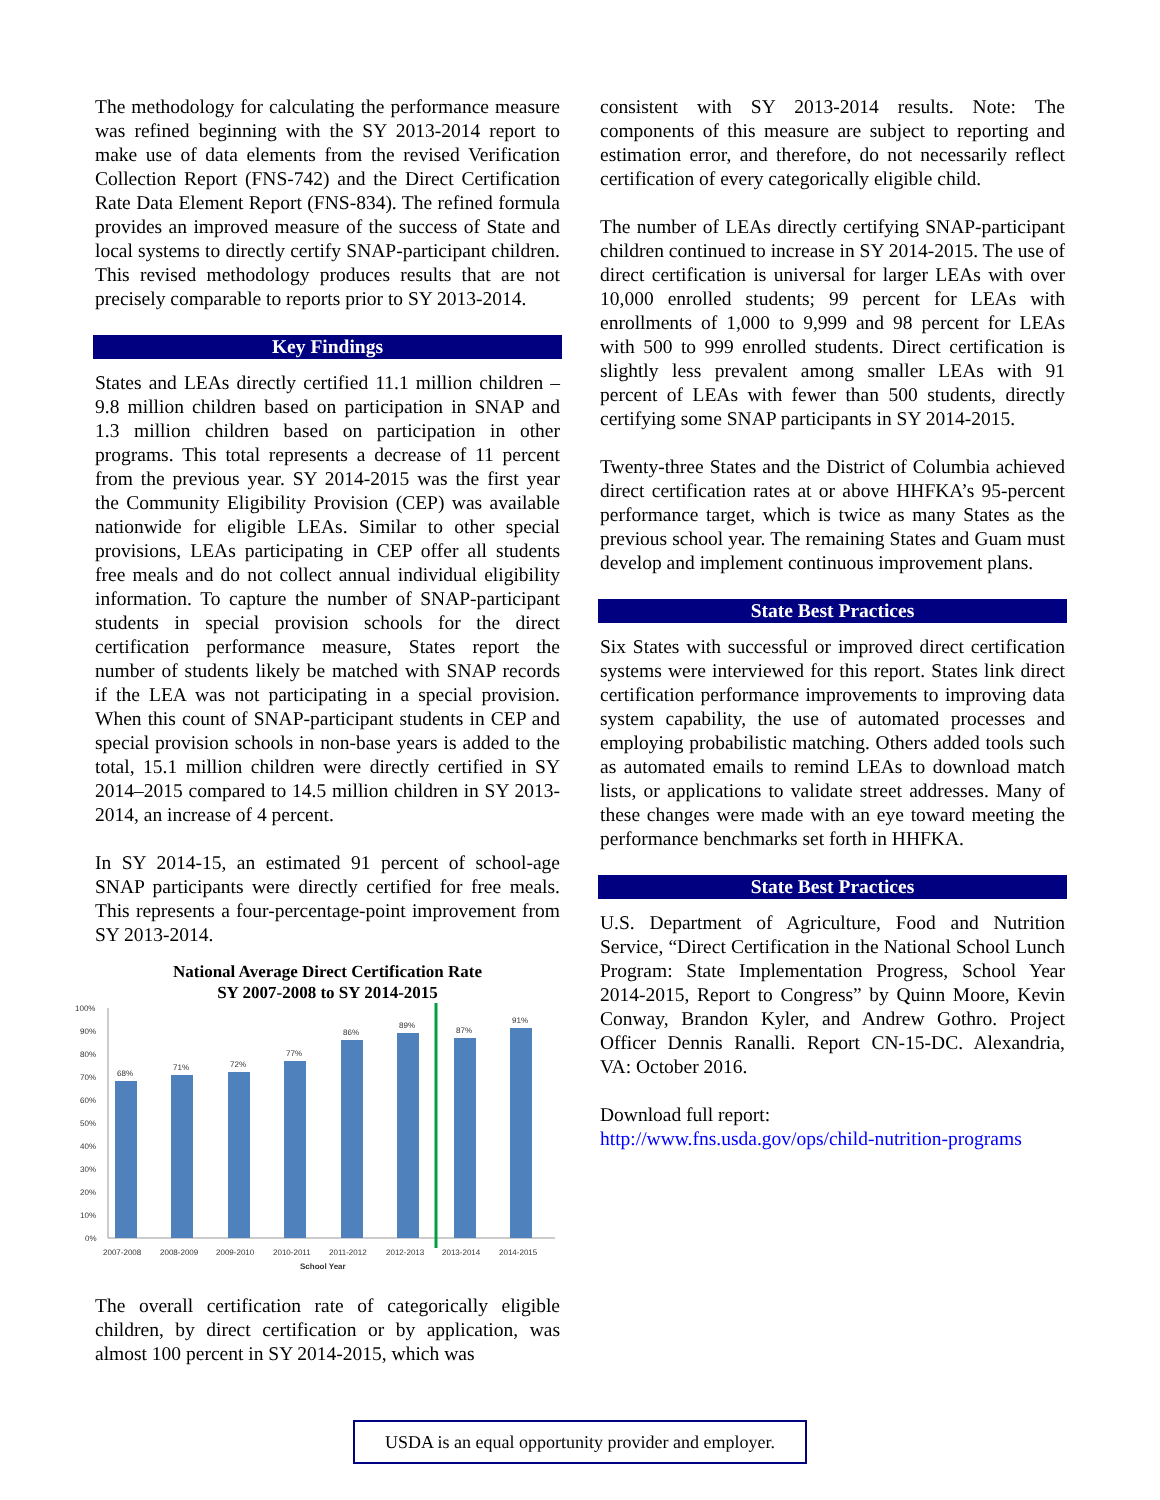The methodology for calculating the performance measure was refined beginning with the SY 2013-2014 report to make use of data elements from the revised Verification Collection Report (FNS-742) and the Direct Certification Rate Data Element Report (FNS-834). The refined formula provides an improved measure of the success of State and local systems to directly certify SNAP-participant children. This revised methodology produces results that are not precisely comparable to reports prior to SY 2013-2014.
Key Findings
States and LEAs directly certified 11.1 million children – 9.8 million children based on participation in SNAP and 1.3 million children based on participation in other programs. This total represents a decrease of 11 percent from the previous year. SY 2014-2015 was the first year the Community Eligibility Provision (CEP) was available nationwide for eligible LEAs. Similar to other special provisions, LEAs participating in CEP offer all students free meals and do not collect annual individual eligibility information. To capture the number of SNAP-participant students in special provision schools for the direct certification performance measure, States report the number of students likely be matched with SNAP records if the LEA was not participating in a special provision. When this count of SNAP-participant students in CEP and special provision schools in non-base years is added to the total, 15.1 million children were directly certified in SY 2014–2015 compared to 14.5 million children in SY 2013-2014, an increase of 4 percent.
In SY 2014-15, an estimated 91 percent of school-age SNAP participants were directly certified for free meals. This represents a four-percentage-point improvement from SY 2013-2014.
National Average Direct Certification Rate
SY 2007-2008 to SY 2014-2015
100%
90%
80%
70%
60%
50%
40%
30%
20%
10%
0%
68%
71%
72%
77%
86%
89%
87%
91%
2007-2008
2008-2009
2009-2010
2010-2011
2011-2012
2012-2013
2013-2014
2014-2015
School Year
The overall certification rate of categorically eligible children, by direct certification or by application, was almost 100 percent in SY 2014-2015, which was
consistent with SY 2013-2014 results. Note: The components of this measure are subject to reporting and estimation error, and therefore, do not necessarily reflect certification of every categorically eligible child.
The number of LEAs directly certifying SNAP-participant children continued to increase in SY 2014-2015. The use of direct certification is universal for larger LEAs with over 10,000 enrolled students; 99 percent for LEAs with enrollments of 1,000 to 9,999 and 98 percent for LEAs with 500 to 999 enrolled students. Direct certification is slightly less prevalent among smaller LEAs with 91 percent of LEAs with fewer than 500 students, directly certifying some SNAP participants in SY 2014-2015.
Twenty-three States and the District of Columbia achieved direct certification rates at or above HHFKA’s 95-percent performance target, which is twice as many States as the previous school year. The remaining States and Guam must develop and implement continuous improvement plans.
State Best Practices
Six States with successful or improved direct certification systems were interviewed for this report. States link direct certification performance improvements to improving data system capability, the use of automated processes and employing probabilistic matching. Others added tools such as automated emails to remind LEAs to download match lists, or applications to validate street addresses. Many of these changes were made with an eye toward meeting the performance benchmarks set forth in HHFKA.
State Best Practices
U.S. Department of Agriculture, Food and Nutrition Service, “Direct Certification in the National School Lunch Program: State Implementation Progress, School Year 2014-2015, Report to Congress” by Quinn Moore, Kevin Conway, Brandon Kyler, and Andrew Gothro. Project Officer Dennis Ranalli. Report CN-15-DC. Alexandria, VA: October 2016.
Download full report:
http://www.fns.usda.gov/ops/child-nutrition-programs
USDA is an equal opportunity provider and employer.